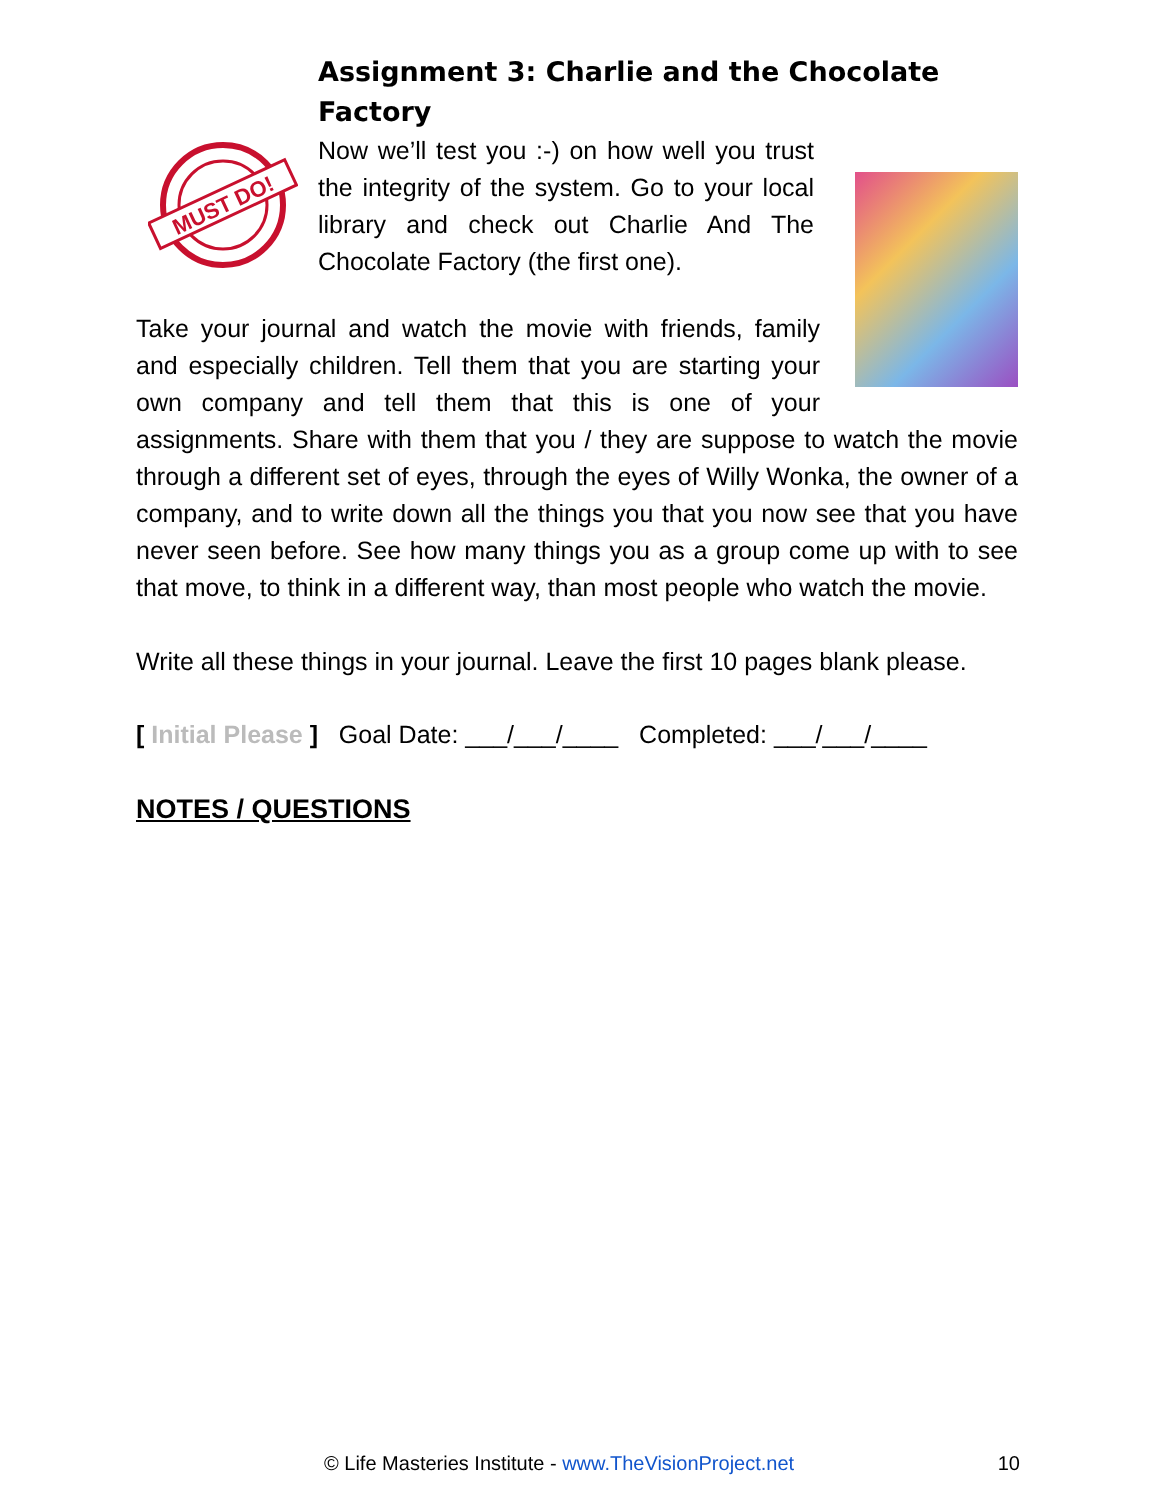Assignment 3: Charlie and the Chocolate Factory
MUST DO!
Now we’ll test you :-) on how well you trust the integrity of the system. Go to your local library and check out Charlie And The Chocolate Factory (the first one).
Take your journal and watch the movie with friends, family and especially children. Tell them that you are starting your own company and tell them that this is one of your assignments. Share with them that you / they are suppose to watch the movie through a different set of eyes, through the eyes of Willy Wonka, the owner of a company, and to write down all the things you that you now see that you have never seen before. See how many things you as a group come up with to see that move, to think in a different way, than most people who watch the movie.
Write all these things in your journal. Leave the first 10 pages blank please.
[ Initial Please ] Goal Date: ___/___/____ Completed: ___/___/____
NOTES / QUESTIONS
© Life Masteries Institute - www.TheVisionProject.net 10